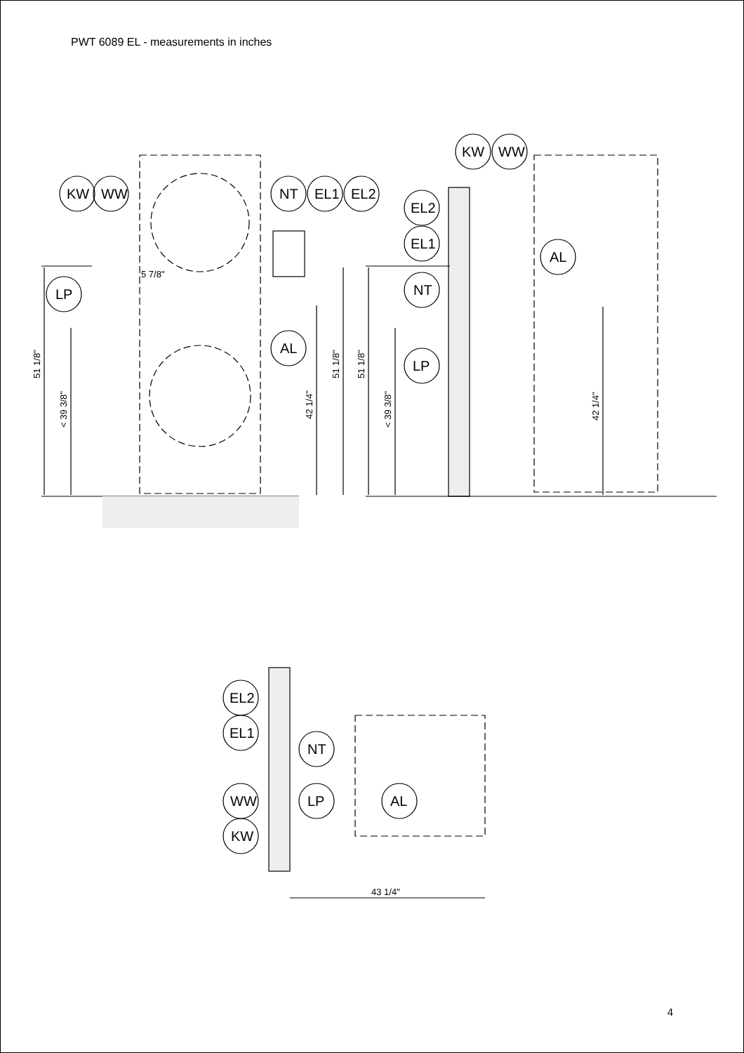PWT 6089 EL - measurements in inches
KW
WW
NT
EL1
EL2
LP
AL
KW
WW
EL2
EL1
NT
AL
LP
EL2
EL1
NT
WW
LP
AL
KW
5 7/8"
51 1/8"
< 39 3/8"
42 1/4"
51 1/8"
51 1/8"
< 39 3/8"
42 1/4"
43 1/4"
4